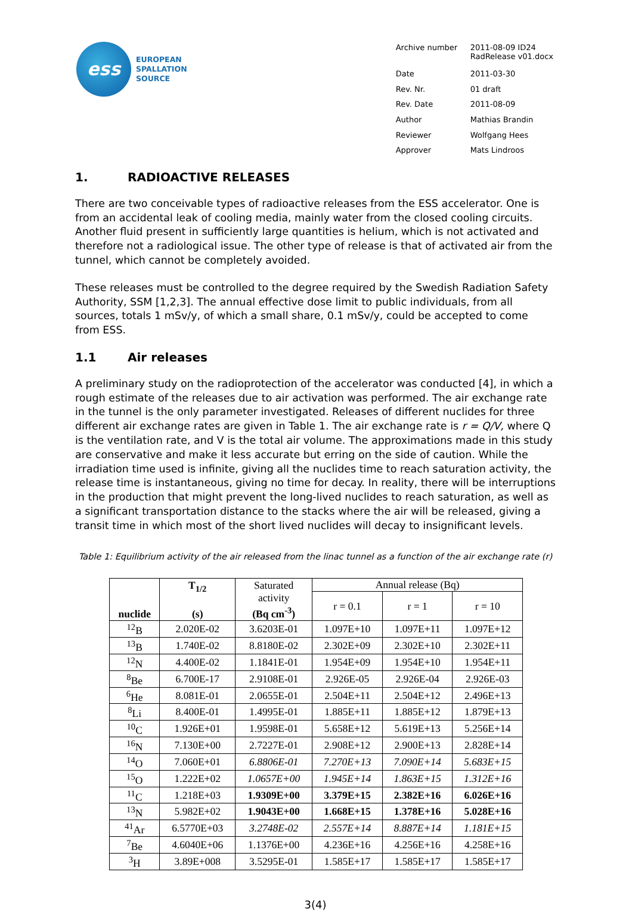ess
EUROPEAN
SPALLATION
SOURCE
| Archive number | 2011-08-09 ID24 RadRelease v01.docx |
| Date | 2011-03-30 |
| Rev. Nr. | 01 draft |
| Rev. Date | 2011-08-09 |
| Author | Mathias Brandin |
| Reviewer | Wolfgang Hees |
| Approver | Mats Lindroos |
1. RADIOACTIVE RELEASES
There are two conceivable types of radioactive releases from the ESS accelerator. One is from an accidental leak of cooling media, mainly water from the closed cooling circuits. Another fluid present in sufficiently large quantities is helium, which is not activated and therefore not a radiological issue. The other type of release is that of activated air from the tunnel, which cannot be completely avoided.
These releases must be controlled to the degree required by the Swedish Radiation Safety Authority, SSM [1,2,3]. The annual effective dose limit to public individuals, from all sources, totals 1 mSv/y, of which a small share, 0.1 mSv/y, could be accepted to come from ESS.
1.1 Air releases
A preliminary study on the radioprotection of the accelerator was conducted [4], in which a rough estimate of the releases due to air activation was performed. The air exchange rate in the tunnel is the only parameter investigated. Releases of different nuclides for three different air exchange rates are given in Table 1. The air exchange rate is r = Q/V, where Q is the ventilation rate, and V is the total air volume. The approximations made in this study are conservative and make it less accurate but erring on the side of caution. While the irradiation time used is infinite, giving all the nuclides time to reach saturation activity, the release time is instantaneous, giving no time for decay. In reality, there will be interruptions in the production that might prevent the long-lived nuclides to reach saturation, as well as a significant transportation distance to the stacks where the air will be released, giving a transit time in which most of the short lived nuclides will decay to insignificant levels.
Table 1: Equilibrium activity of the air released from the linac tunnel as a function of the air exchange rate (r)
| nuclide | T<sub>1/2</sub> (s) | Saturated activity (Bq cm<sup>-3</sup>) | Annual release (Bq) | | |
| --- | --- | --- | --- | --- | --- |
| | | | r = 0.1 | r = 1 | r = 10 |
| <sup>12</sup>B | 2.020E-02 | 3.6203E-01 | 1.097E+10 | 1.097E+11 | 1.097E+12 |
| <sup>13</sup>B | 1.740E-02 | 8.8180E-02 | 2.302E+09 | 2.302E+10 | 2.302E+11 |
| <sup>12</sup>N | 4.400E-02 | 1.1841E-01 | 1.954E+09 | 1.954E+10 | 1.954E+11 |
| <sup>8</sup>Be | 6.700E-17 | 2.9108E-01 | 2.926E-05 | 2.926E-04 | 2.926E-03 |
| <sup>6</sup>He | 8.081E-01 | 2.0655E-01 | 2.504E+11 | 2.504E+12 | 2.496E+13 |
| <sup>8</sup>Li | 8.400E-01 | 1.4995E-01 | 1.885E+11 | 1.885E+12 | 1.879E+13 |
| <sup>10</sup>C | 1.926E+01 | 1.9598E-01 | 5.658E+12 | 5.619E+13 | 5.256E+14 |
| <sup>16</sup>N | 7.130E+00 | 2.7227E-01 | 2.908E+12 | 2.900E+13 | 2.828E+14 |
| <sup>14</sup>O | 7.060E+01 | 6.8806E-01 | 7.270E+13 | 7.090E+14 | 5.683E+15 |
| <sup>15</sup>O | 1.222E+02 | 1.0657E+00 | 1.945E+14 | 1.863E+15 | 1.312E+16 |
| <sup>11</sup>C | 1.218E+03 | 1.9309E+00 | 3.379E+15 | 2.382E+16 | 6.026E+16 |
| <sup>13</sup>N | 5.982E+02 | 1.9043E+00 | 1.668E+15 | 1.378E+16 | 5.028E+16 |
| <sup>41</sup>Ar | 6.5770E+03 | 3.2748E-02 | 2.557E+14 | 8.887E+14 | 1.181E+15 |
| <sup>7</sup>Be | 4.6040E+06 | 1.1376E+00 | 4.236E+16 | 4.256E+16 | 4.258E+16 |
| <sup>3</sup>H | 3.89E+008 | 3.5295E-01 | 1.585E+17 | 1.585E+17 | 1.585E+17 |
3(4)